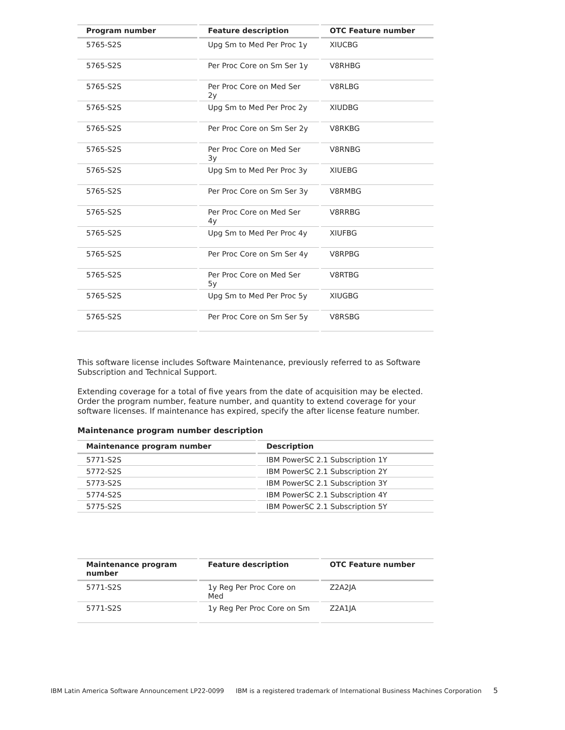| Program number | Feature description | OTC Feature number |
| --- | --- | --- |
| 5765-S2S | Upg Sm to Med Per Proc 1y | XIUCBG |
| 5765-S2S | Per Proc Core on Sm Ser 1y | V8RHBG |
| 5765-S2S | Per Proc Core on Med Ser 2y | V8RLBG |
| 5765-S2S | Upg Sm to Med Per Proc 2y | XIUDBG |
| 5765-S2S | Per Proc Core on Sm Ser 2y | V8RKBG |
| 5765-S2S | Per Proc Core on Med Ser 3y | V8RNBG |
| 5765-S2S | Upg Sm to Med Per Proc 3y | XIUEBG |
| 5765-S2S | Per Proc Core on Sm Ser 3y | V8RMBG |
| 5765-S2S | Per Proc Core on Med Ser 4y | V8RRBG |
| 5765-S2S | Upg Sm to Med Per Proc 4y | XIUFBG |
| 5765-S2S | Per Proc Core on Sm Ser 4y | V8RPBG |
| 5765-S2S | Per Proc Core on Med Ser 5y | V8RTBG |
| 5765-S2S | Upg Sm to Med Per Proc 5y | XIUGBG |
| 5765-S2S | Per Proc Core on Sm Ser 5y | V8RSBG |
This software license includes Software Maintenance, previously referred to as Software Subscription and Technical Support.
Extending coverage for a total of five years from the date of acquisition may be elected. Order the program number, feature number, and quantity to extend coverage for your software licenses. If maintenance has expired, specify the after license feature number.
Maintenance program number description
| Maintenance program number | Description |
| --- | --- |
| 5771-S2S | IBM PowerSC 2.1 Subscription 1Y |
| 5772-S2S | IBM PowerSC 2.1 Subscription 2Y |
| 5773-S2S | IBM PowerSC 2.1 Subscription 3Y |
| 5774-S2S | IBM PowerSC 2.1 Subscription 4Y |
| 5775-S2S | IBM PowerSC 2.1 Subscription 5Y |
| Maintenance program number | Feature description | OTC Feature number |
| --- | --- | --- |
| 5771-S2S | 1y Reg Per Proc Core on Med | Z2A2JA |
| 5771-S2S | 1y Reg Per Proc Core on Sm | Z2A1JA |
IBM Latin America Software Announcement LP22-0099 IBM is a registered trademark of International Business Machines Corporation 5